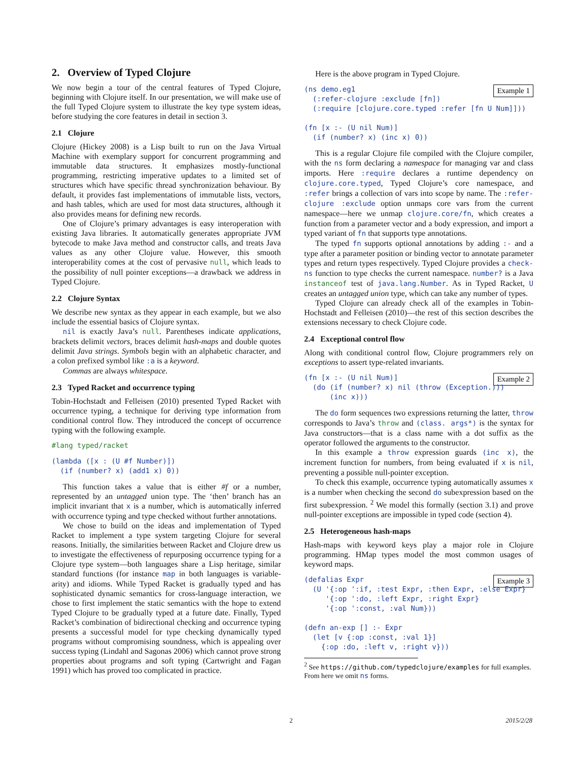2. Overview of Typed Clojure
We now begin a tour of the central features of Typed Clojure, beginning with Clojure itself. In our presentation, we will make use of the full Typed Clojure system to illustrate the key type system ideas, before studying the core features in detail in section 3.
2.1 Clojure
Clojure (Hickey 2008) is a Lisp built to run on the Java Virtual Machine with exemplary support for concurrent programming and immutable data structures. It emphasizes mostly-functional programming, restricting imperative updates to a limited set of structures which have specific thread synchronization behaviour. By default, it provides fast implementations of immutable lists, vectors, and hash tables, which are used for most data structures, although it also provides means for defining new records.
One of Clojure’s primary advantages is easy interoperation with existing Java libraries. It automatically generates appropriate JVM bytecode to make Java method and constructor calls, and treats Java values as any other Clojure value. However, this smooth interoperability comes at the cost of pervasive null, which leads to the possibility of null pointer exceptions—a drawback we address in Typed Clojure.
2.2 Clojure Syntax
We describe new syntax as they appear in each example, but we also include the essential basics of Clojure syntax.
nil is exactly Java’s null. Parentheses indicate applications, brackets delimit vectors, braces delimit hash-maps and double quotes delimit Java strings. Symbols begin with an alphabetic character, and a colon prefixed symbol like :a is a keyword.
Commas are always whitespace.
2.3 Typed Racket and occurrence typing
Tobin-Hochstadt and Felleisen (2010) presented Typed Racket with occurrence typing, a technique for deriving type information from conditional control flow. They introduced the concept of occurrence typing with the following example.
#lang typed/racket
(lambda ([x : (U #f Number)])
  (if (number? x) (add1 x) 0))
This function takes a value that is either #f or a number, represented by an untagged union type. The ‘then’ branch has an implicit invariant that x is a number, which is automatically inferred with occurrence typing and type checked without further annotations.
We chose to build on the ideas and implementation of Typed Racket to implement a type system targeting Clojure for several reasons. Initially, the similarities between Racket and Clojure drew us to investigate the effectiveness of repurposing occurrence typing for a Clojure type system—both languages share a Lisp heritage, similar standard functions (for instance map in both languages is variable-arity) and idioms. While Typed Racket is gradually typed and has sophisticated dynamic semantics for cross-language interaction, we chose to first implement the static semantics with the hope to extend Typed Clojure to be gradually typed at a future date. Finally, Typed Racket’s combination of bidirectional checking and occurrence typing presents a successful model for type checking dynamically typed programs without compromising soundness, which is appealing over success typing (Lindahl and Sagonas 2006) which cannot prove strong properties about programs and soft typing (Cartwright and Fagan 1991) which has proved too complicated in practice.
Here is the above program in Typed Clojure.
Example 1(ns demo.eg1
  (:refer-clojure :exclude [fn])
  (:require [clojure.core.typed :refer [fn U Num]]))

(fn [x :- (U nil Num)]
  (if (number? x) (inc x) 0))
This is a regular Clojure file compiled with the Clojure compiler, with the ns form declaring a namespace for managing var and class imports. Here :require declares a runtime dependency on clojure.core.typed, Typed Clojure’s core namespace, and :refer brings a collection of vars into scope by name. The :refer-clojure :exclude option unmaps core vars from the current namespace—here we unmap clojure.core/fn, which creates a function from a parameter vector and a body expression, and import a typed variant of fn that supports type annotations.
The typed fn supports optional annotations by adding :- and a type after a parameter position or binding vector to annotate parameter types and return types respectively. Typed Clojure provides a check-ns function to type checks the current namespace. number? is a Java instanceof test of java.lang.Number. As in Typed Racket, U creates an untagged union type, which can take any number of types.
Typed Clojure can already check all of the examples in Tobin-Hochstadt and Felleisen (2010)—the rest of this section describes the extensions necessary to check Clojure code.
2.4 Exceptional control flow
Along with conditional control flow, Clojure programmers rely on exceptions to assert type-related invariants.
Example 2(fn [x :- (U nil Num)]
  (do (if (number? x) nil (throw (Exception.)))
      (inc x)))
The do form sequences two expressions returning the latter, throw corresponds to Java’s throw and (class. args*) is the syntax for Java constructors—that is a class name with a dot suffix as the operator followed the arguments to the constructor.
In this example a throw expression guards (inc x), the increment function for numbers, from being evaluated if x is nil, preventing a possible null-pointer exception.
To check this example, occurrence typing automatically assumes x is a number when checking the second do subexpression based on the first subexpression. <sup>2</sup> We model this formally (section 3.1) and prove null-pointer exceptions are impossible in typed code (section 4).
2.5 Heterogeneous hash-maps
Hash-maps with keyword keys play a major role in Clojure programming. HMap types model the most common usages of keyword maps.
Example 3(defalias Expr
  (U '{:op ':if, :test Expr, :then Expr, :else Expr}
     '{:op ':do, :left Expr, :right Expr}
     '{:op ':const, :val Num}))

(defn an-exp [] :- Expr
  (let [v {:op :const, :val 1}]
    {:op :do, :left v, :right v}))
<sup>2</sup> See https://github.com/typedclojure/examples for full examples. From here we omit ns forms.
2 2015/2/28